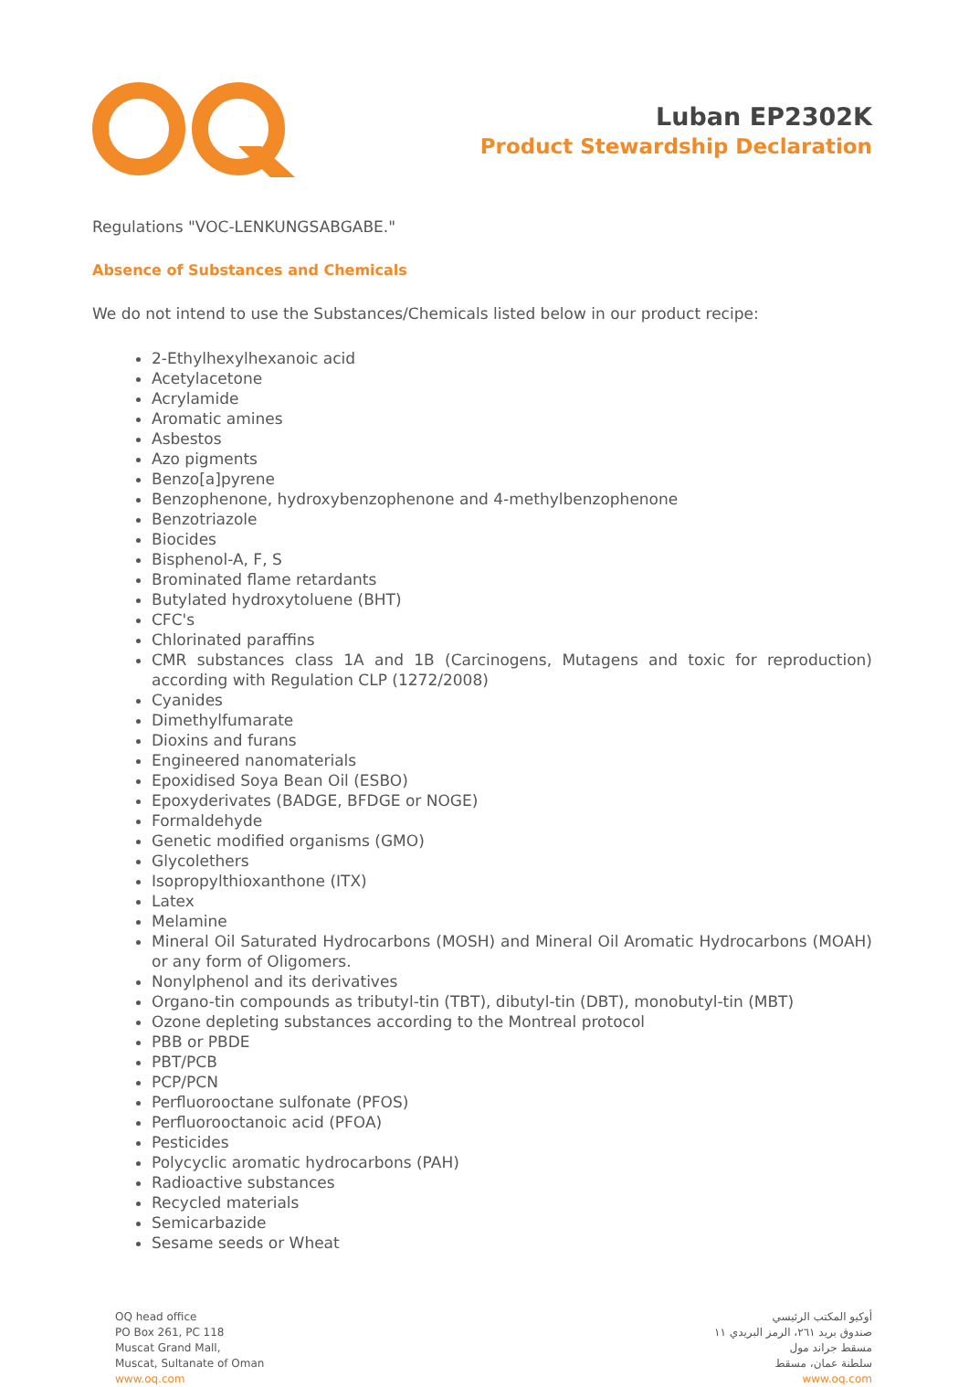Luban EP2302K
Product Stewardship Declaration
Regulations "VOC-LENKUNGSABGABE."
Absence of Substances and Chemicals
We do not intend to use the Substances/Chemicals listed below in our product recipe:
2-Ethylhexylhexanoic acid
Acetylacetone
Acrylamide
Aromatic amines
Asbestos
Azo pigments
Benzo[a]pyrene
Benzophenone, hydroxybenzophenone and 4-methylbenzophenone
Benzotriazole
Biocides
Bisphenol-A, F, S
Brominated flame retardants
Butylated hydroxytoluene (BHT)
CFC's
Chlorinated paraffins
CMR substances class 1A and 1B (Carcinogens, Mutagens and toxic for reproduction) according with Regulation CLP (1272/2008)
Cyanides
Dimethylfumarate
Dioxins and furans
Engineered nanomaterials
Epoxidised Soya Bean Oil (ESBO)
Epoxyderivates (BADGE, BFDGE or NOGE)
Formaldehyde
Genetic modified organisms (GMO)
Glycolethers
Isopropylthioxanthone (ITX)
Latex
Melamine
Mineral Oil Saturated Hydrocarbons (MOSH) and Mineral Oil Aromatic Hydrocarbons (MOAH) or any form of Oligomers.
Nonylphenol and its derivatives
Organo-tin compounds as tributyl-tin (TBT), dibutyl-tin (DBT), monobutyl-tin (MBT)
Ozone depleting substances according to the Montreal protocol
PBB or PBDE
PBT/PCB
PCP/PCN
Perfluorooctane sulfonate (PFOS)
Perfluorooctanoic acid (PFOA)
Pesticides
Polycyclic aromatic hydrocarbons (PAH)
Radioactive substances
Recycled materials
Semicarbazide
Sesame seeds or Wheat
OQ head office
PO Box 261, PC 118
Muscat Grand Mall,
Muscat, Sultanate of Oman
www.oq.com
أوكيو المكتب الرئيسي
صندوق بريد ٢٦١، الرمز البريدي ١١
مسقط جراند مول
سلطنة عمان، مسقط
www.oq.com